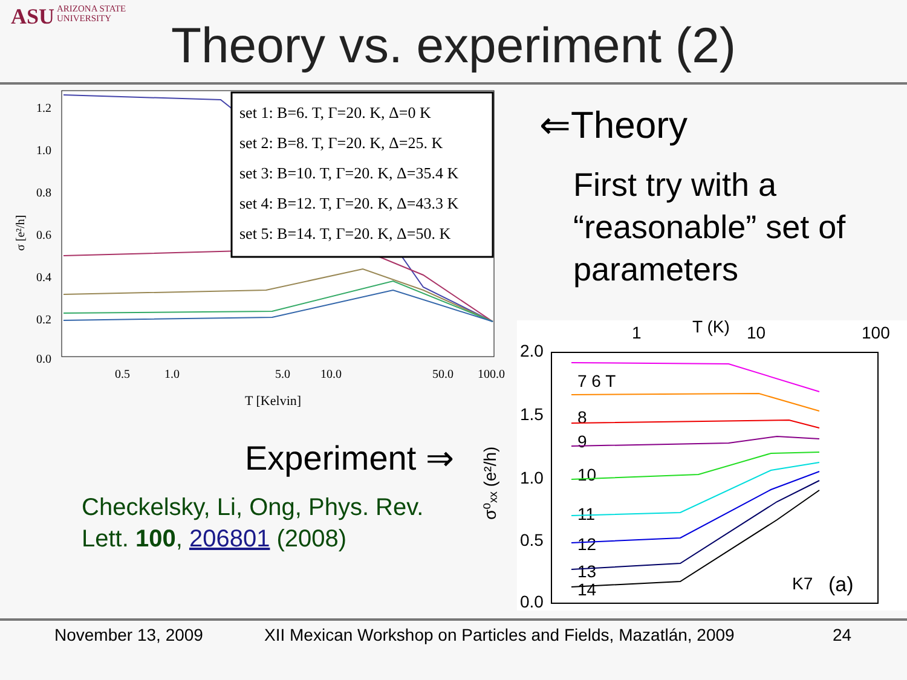ASU ARIZONA STATE
UNIVERSITY
Theory vs. experiment (2)
1.2
1.0
0.8
0.6
0.4
0.2
0.0
0.5
1.0
5.0
10.0
50.0
100.0
T [Kelvin]
σ [e²/h]
set 1: B=6. T, Γ=20. K, Δ=0 K
set 2: B=8. T, Γ=20. K, Δ=25. K
set 3: B=10. T, Γ=20. K, Δ=35.4 K
set 4: B=12. T, Γ=20. K, Δ=43.3 K
set 5: B=14. T, Γ=20. K, Δ=50. K
⇐Theory
First try with a “reasonable” set of parameters
1
T (K)
10
100
2.0
1.5
1.0
0.5
0.0
7 6 T
8
9
10
11
12
13
14
K7
(a)
σ⁰ₓₓ (e²/h)
Experiment ⇒
Checkelsky, Li, Ong, Phys. Rev. Lett. 100, 206801 (2008)
November 13, 2009
XII Mexican Workshop on Particles and Fields, Mazatlán, 2009
24